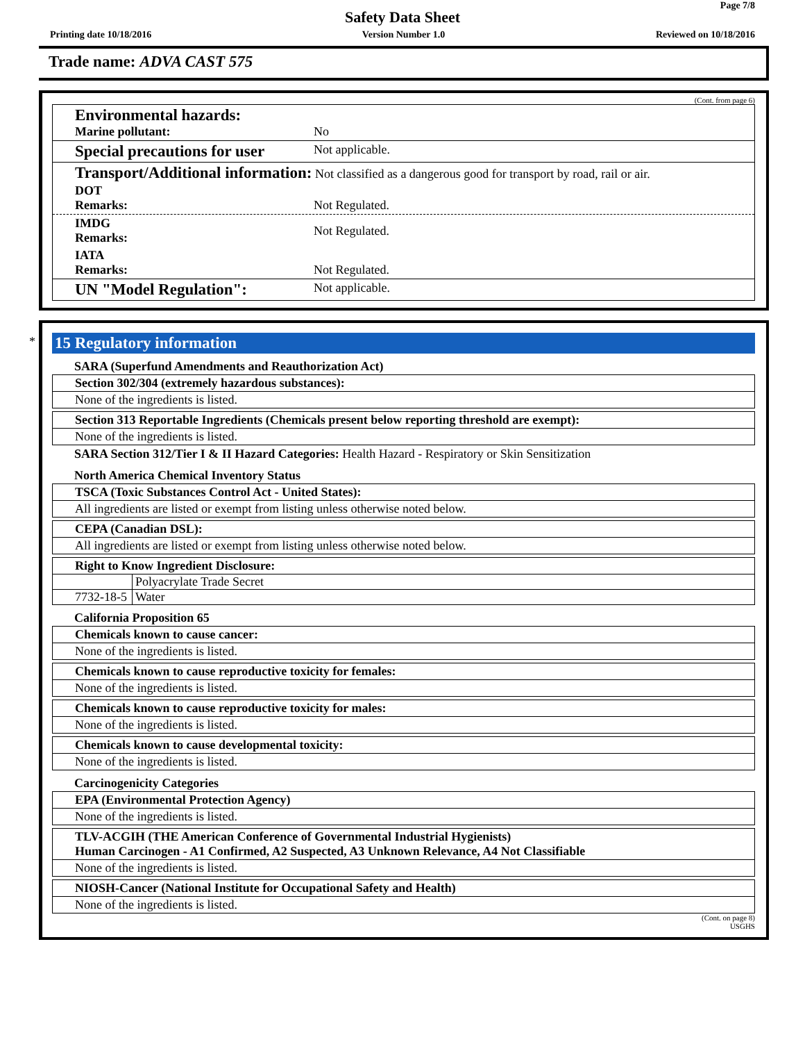Page 7/8
Safety Data Sheet
Printing date 10/18/2016 Version Number 1.0 Reviewed on 10/18/2016
Trade name: ADVA CAST 575
(Cont. from page 6)
Environmental hazards:
Marine pollutant:
No
Special precautions for user
Not applicable.
Transport/Additional information: Not classified as a dangerous good for transport by road, rail or air.
DOT
Remarks:
Not Regulated.
IMDG
Remarks:
Not Regulated.
IATA
Remarks:
Not Regulated.
UN "Model Regulation":
Not applicable.
* 15 Regulatory information
SARA (Superfund Amendments and Reauthorization Act)
Section 302/304 (extremely hazardous substances):
None of the ingredients is listed.
Section 313 Reportable Ingredients (Chemicals present below reporting threshold are exempt):
None of the ingredients is listed.
SARA Section 312/Tier I & II Hazard Categories: Health Hazard - Respiratory or Skin Sensitization
North America Chemical Inventory Status
TSCA (Toxic Substances Control Act - United States):
All ingredients are listed or exempt from listing unless otherwise noted below.
CEPA (Canadian DSL):
All ingredients are listed or exempt from listing unless otherwise noted below.
Right to Know Ingredient Disclosure:
| | Polyacrylate Trade Secret |
| 7732-18-5 | Water |
California Proposition 65
Chemicals known to cause cancer:
None of the ingredients is listed.
Chemicals known to cause reproductive toxicity for females:
None of the ingredients is listed.
Chemicals known to cause reproductive toxicity for males:
None of the ingredients is listed.
Chemicals known to cause developmental toxicity:
None of the ingredients is listed.
Carcinogenicity Categories
EPA (Environmental Protection Agency)
None of the ingredients is listed.
TLV-ACGIH (THE American Conference of Governmental Industrial Hygienists)
Human Carcinogen - A1 Confirmed, A2 Suspected, A3 Unknown Relevance, A4 Not Classifiable
None of the ingredients is listed.
NIOSH-Cancer (National Institute for Occupational Safety and Health)
None of the ingredients is listed.
(Cont. on page 8)
USGHS